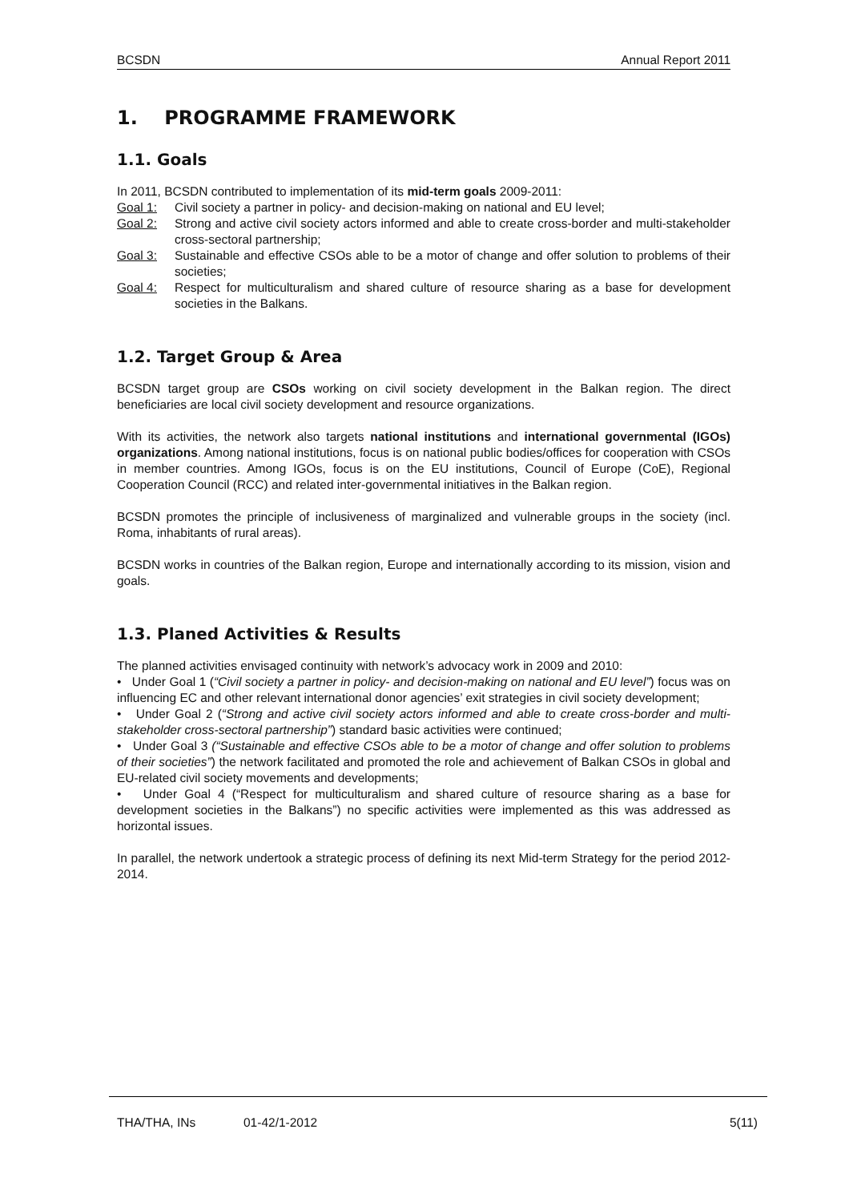BCSDN Annual Report 2011
1. PROGRAMME FRAMEWORK
1.1. Goals
In 2011, BCSDN contributed to implementation of its mid-term goals 2009-2011:
Goal 1: Civil society a partner in policy- and decision-making on national and EU level;
Goal 2: Strong and active civil society actors informed and able to create cross-border and multi-stakeholder cross-sectoral partnership;
Goal 3: Sustainable and effective CSOs able to be a motor of change and offer solution to problems of their societies;
Goal 4: Respect for multiculturalism and shared culture of resource sharing as a base for development societies in the Balkans.
1.2. Target Group & Area
BCSDN target group are CSOs working on civil society development in the Balkan region. The direct beneficiaries are local civil society development and resource organizations.
With its activities, the network also targets national institutions and international governmental (IGOs) organizations. Among national institutions, focus is on national public bodies/offices for cooperation with CSOs in member countries. Among IGOs, focus is on the EU institutions, Council of Europe (CoE), Regional Cooperation Council (RCC) and related inter-governmental initiatives in the Balkan region.
BCSDN promotes the principle of inclusiveness of marginalized and vulnerable groups in the society (incl. Roma, inhabitants of rural areas).
BCSDN works in countries of the Balkan region, Europe and internationally according to its mission, vision and goals.
1.3. Planed Activities & Results
The planned activities envisaged continuity with network’s advocacy work in 2009 and 2010:
• Under Goal 1 (“Civil society a partner in policy- and decision-making on national and EU level”) focus was on influencing EC and other relevant international donor agencies’ exit strategies in civil society development;
• Under Goal 2 (“Strong and active civil society actors informed and able to create cross-border and multi-stakeholder cross-sectoral partnership”) standard basic activities were continued;
• Under Goal 3 (“Sustainable and effective CSOs able to be a motor of change and offer solution to problems of their societies”) the network facilitated and promoted the role and achievement of Balkan CSOs in global and EU-related civil society movements and developments;
• Under Goal 4 (“Respect for multiculturalism and shared culture of resource sharing as a base for development societies in the Balkans”) no specific activities were implemented as this was addressed as horizontal issues.
In parallel, the network undertook a strategic process of defining its next Mid-term Strategy for the period 2012-2014.
THA/THA, INs 01-42/1-2012 5(11)